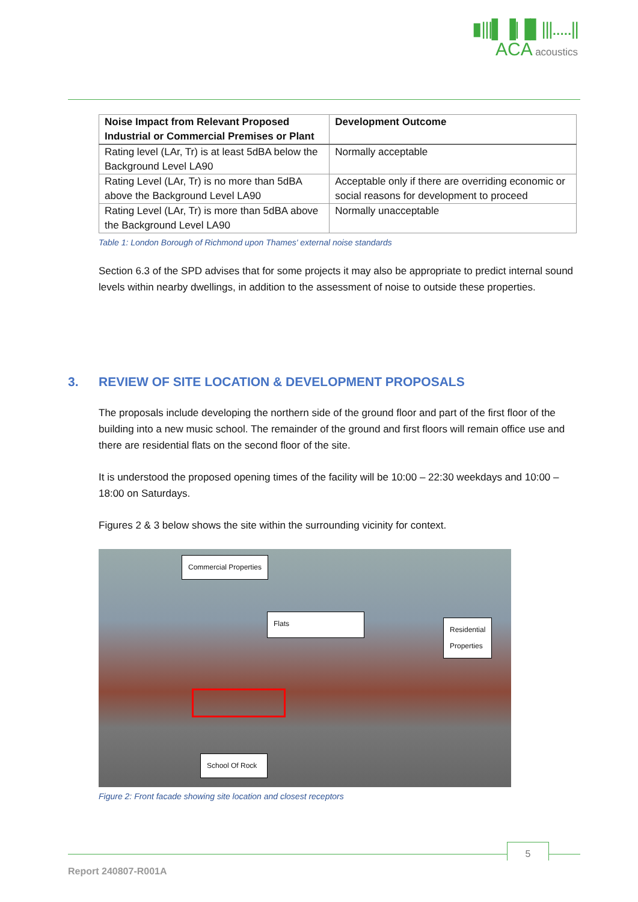▮|||▌▐|▐▌|||.....||
ACA acoustics
| Noise Impact from Relevant Proposed Industrial or Commercial Premises or Plant | Development Outcome |
| --- | --- |
| Rating level (LAr, Tr) is at least 5dBA below the Background Level LA90 | Normally acceptable |
| Rating Level (LAr, Tr) is no more than 5dBA above the Background Level LA90 | Acceptable only if there are overriding economic or social reasons for development to proceed |
| Rating Level (LAr, Tr) is more than 5dBA above the Background Level LA90 | Normally unacceptable |
Table 1: London Borough of Richmond upon Thames' external noise standards
Section 6.3 of the SPD advises that for some projects it may also be appropriate to predict internal sound levels within nearby dwellings, in addition to the assessment of noise to outside these properties.
3. REVIEW OF SITE LOCATION & DEVELOPMENT PROPOSALS
The proposals include developing the northern side of the ground floor and part of the first floor of the building into a new music school. The remainder of the ground and first floors will remain office use and there are residential flats on the second floor of the site.
It is understood the proposed opening times of the facility will be 10:00 – 22:30 weekdays and 10:00 – 18:00 on Saturdays.
Figures 2 & 3 below shows the site within the surrounding vicinity for context.
Commercial Properties
Flats
Residential
Properties
School Of Rock
Figure 2: Front facade showing site location and closest receptors
5
Report 240807-R001A